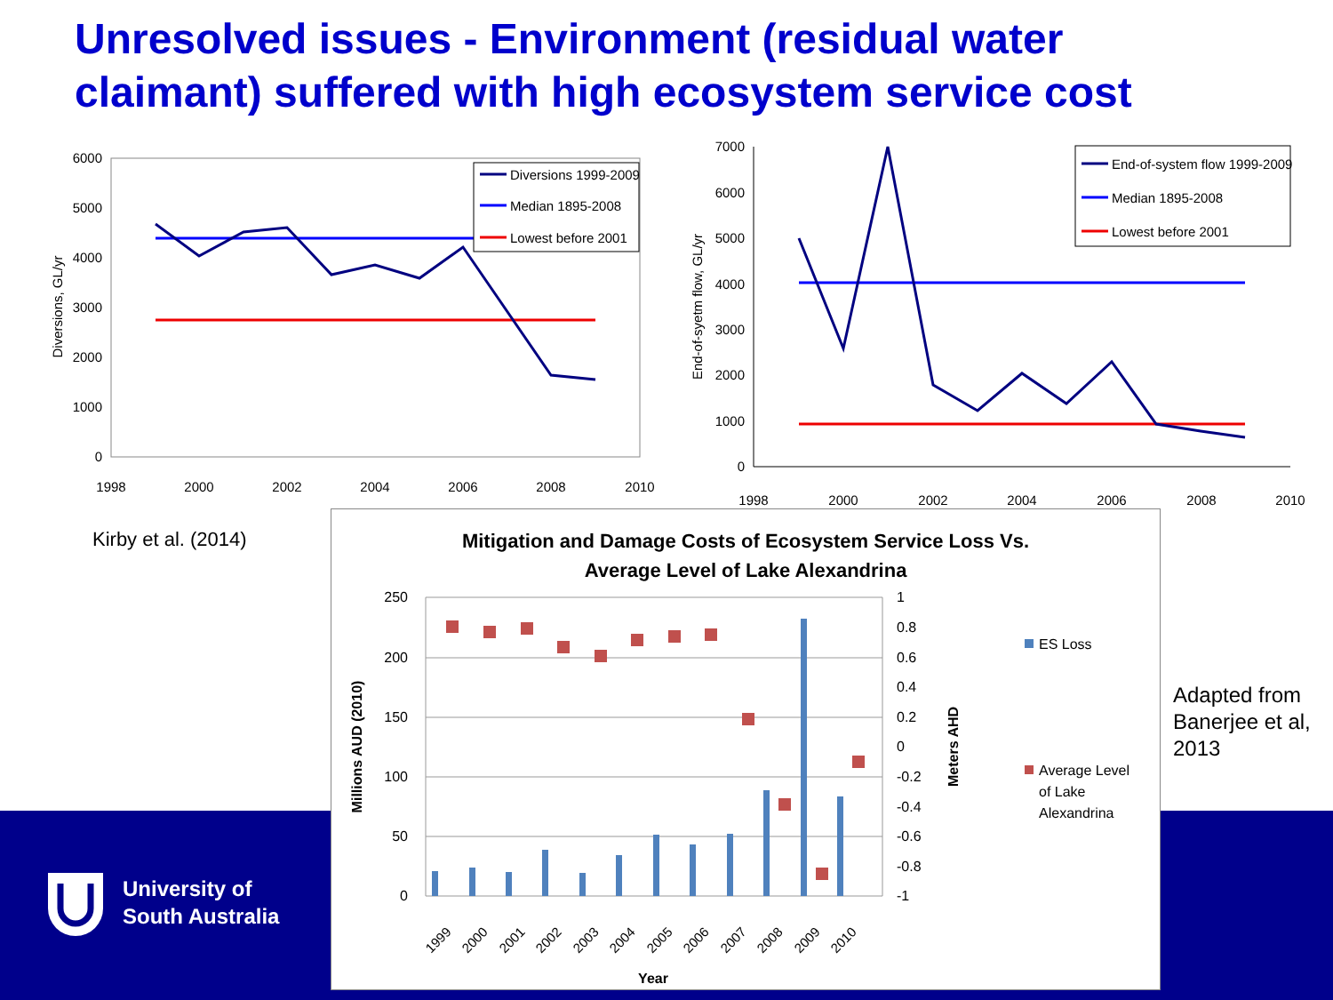Unresolved issues - Environment (residual water claimant) suffered with high ecosystem service cost
Diversions, GL/yr
6000
5000
4000
3000
2000
1000
0
1998
2000
2002
2004
2006
2008
2010
Diversions 1999-2009
Median 1895-2008
Lowest before 2001
End-of-syetm flow, GL/yr
7000
6000
5000
4000
3000
2000
1000
0
1998
2000
2002
2004
2006
2008
2010
End-of-system flow 1999-2009
Median 1895-2008
Lowest before 2001
Kirby et al. (2014)
Adapted from
Banerjee et al,
2013
Mitigation and Damage Costs of Ecosystem Service Loss Vs.
Average Level of Lake Alexandrina
250
200
150
100
50
0
1
0.8
0.6
0.4
0.2
0
-0.2
-0.4
-0.6
-0.8
-1
Millions AUD (2010)
Meters AHD
1999
2000
2001
2002
2003
2004
2005
2006
2007
2008
2009
2010
Year
ES Loss
Average Level
of Lake
Alexandrina
University of
South Australia